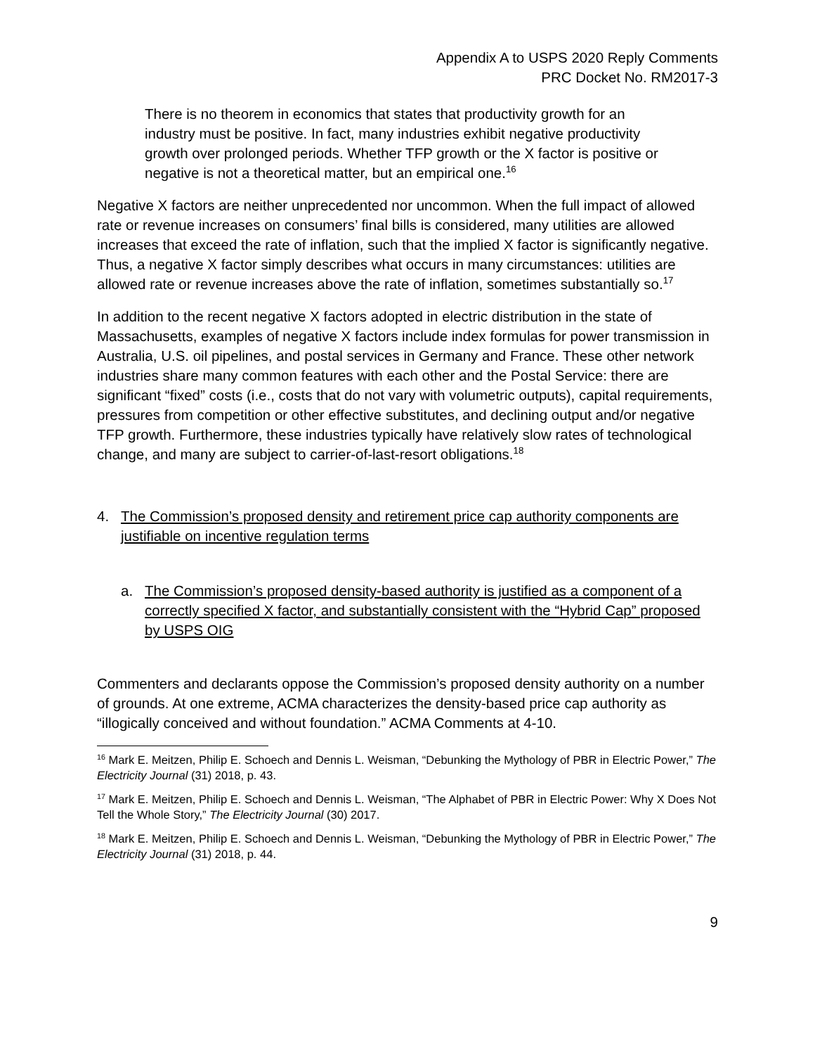Appendix A to USPS 2020 Reply Comments
PRC Docket No. RM2017-3
There is no theorem in economics that states that productivity growth for an industry must be positive. In fact, many industries exhibit negative productivity growth over prolonged periods. Whether TFP growth or the X factor is positive or negative is not a theoretical matter, but an empirical one.<sup>16</sup>
Negative X factors are neither unprecedented nor uncommon. When the full impact of allowed rate or revenue increases on consumers’ final bills is considered, many utilities are allowed increases that exceed the rate of inflation, such that the implied X factor is significantly negative. Thus, a negative X factor simply describes what occurs in many circumstances: utilities are allowed rate or revenue increases above the rate of inflation, sometimes substantially so.<sup>17</sup>
In addition to the recent negative X factors adopted in electric distribution in the state of Massachusetts, examples of negative X factors include index formulas for power transmission in Australia, U.S. oil pipelines, and postal services in Germany and France. These other network industries share many common features with each other and the Postal Service: there are significant “fixed” costs (i.e., costs that do not vary with volumetric outputs), capital requirements, pressures from competition or other effective substitutes, and declining output and/or negative TFP growth. Furthermore, these industries typically have relatively slow rates of technological change, and many are subject to carrier-of-last-resort obligations.<sup>18</sup>
4. The Commission’s proposed density and retirement price cap authority components are justifiable on incentive regulation terms
a. The Commission’s proposed density-based authority is justified as a component of a correctly specified X factor, and substantially consistent with the “Hybrid Cap” proposed by USPS OIG
Commenters and declarants oppose the Commission’s proposed density authority on a number of grounds. At one extreme, ACMA characterizes the density-based price cap authority as “illogically conceived and without foundation.” ACMA Comments at 4-10.
<sup>16</sup> Mark E. Meitzen, Philip E. Schoech and Dennis L. Weisman, “Debunking the Mythology of PBR in Electric Power,” The Electricity Journal (31) 2018, p. 43.
<sup>17</sup> Mark E. Meitzen, Philip E. Schoech and Dennis L. Weisman, “The Alphabet of PBR in Electric Power: Why X Does Not Tell the Whole Story,” The Electricity Journal (30) 2017.
<sup>18</sup> Mark E. Meitzen, Philip E. Schoech and Dennis L. Weisman, “Debunking the Mythology of PBR in Electric Power,” The Electricity Journal (31) 2018, p. 44.
9